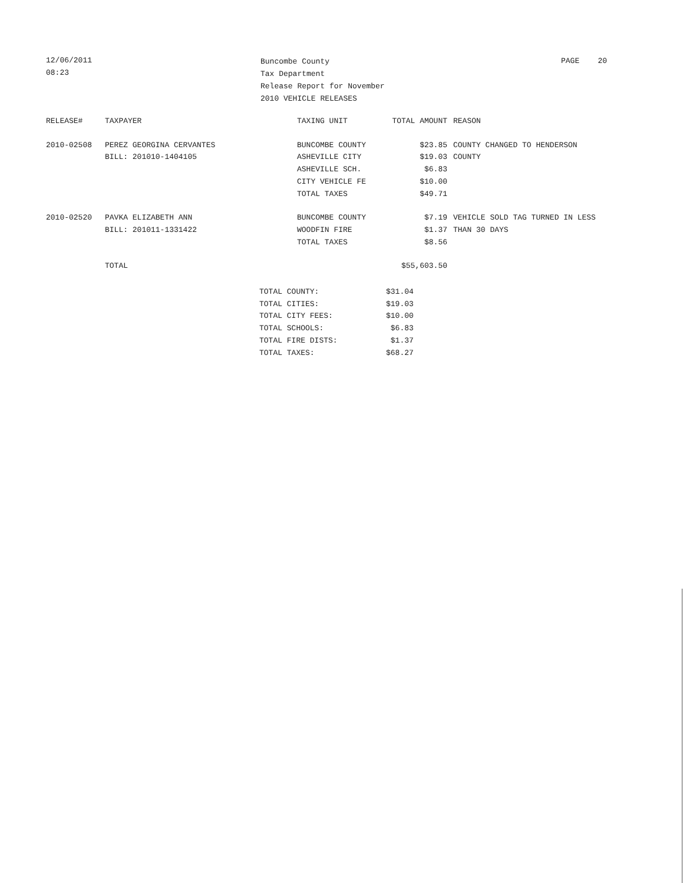12/06/2011
08:23
Buncombe County
Tax Department
Release Report for November
2010 VEHICLE RELEASES
PAGE 20
| RELEASE# | TAXPAYER | TAXING UNIT | TOTAL AMOUNT | REASON |
| --- | --- | --- | --- | --- |
| 2010-02508 | PEREZ GEORGINA CERVANTES | BUNCOMBE COUNTY | $23.85 | COUNTY CHANGED TO HENDERSON |
| | BILL: 201010-1404105 | ASHEVILLE CITY | $19.03 | COUNTY |
| | | ASHEVILLE SCH. | $6.83 | |
| | | CITY VEHICLE FE | $10.00 | |
| | | TOTAL TAXES | $49.71 | |
| 2010-02520 | PAVKA ELIZABETH ANN | BUNCOMBE COUNTY | $7.19 | VEHICLE SOLD TAG TURNED IN LESS |
| | BILL: 201011-1331422 | WOODFIN FIRE | $1.37 | THAN 30 DAYS |
| | | TOTAL TAXES | $8.56 | |
| | TOTAL | | $55,603.50 | |
| TOTAL COUNTY: | $31.04 |
| TOTAL CITIES: | $19.03 |
| TOTAL CITY FEES: | $10.00 |
| TOTAL SCHOOLS: | $6.83 |
| TOTAL FIRE DISTS: | $1.37 |
| TOTAL TAXES: | $68.27 |